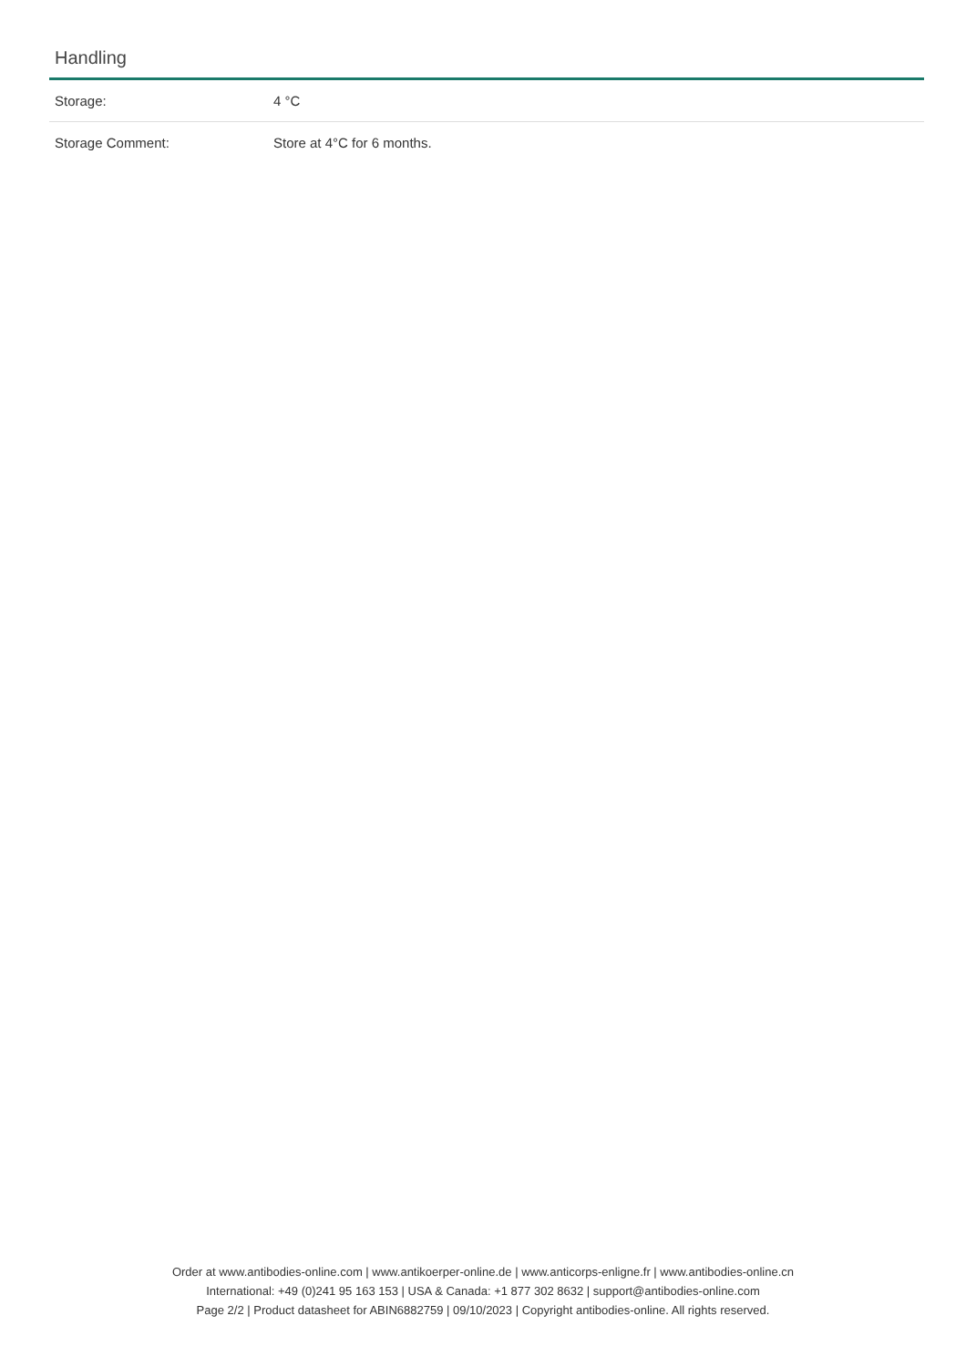Handling
| Storage: | 4 °C |
| Storage Comment: | Store at 4°C for 6 months. |
Order at www.antibodies-online.com | www.antikoerper-online.de | www.anticorps-enligne.fr | www.antibodies-online.cn
International: +49 (0)241 95 163 153 | USA & Canada: +1 877 302 8632 | support@antibodies-online.com
Page 2/2 | Product datasheet for ABIN6882759 | 09/10/2023 | Copyright antibodies-online. All rights reserved.